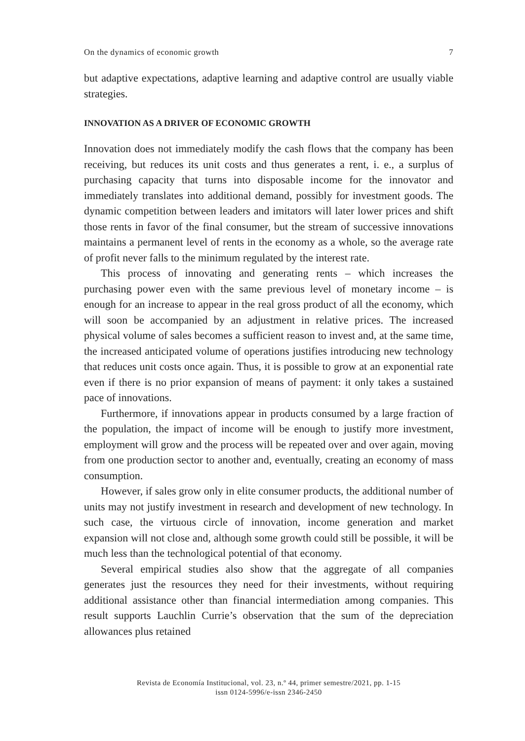On the dynamics of economic growth 7
but adaptive expectations, adaptive learning and adaptive control are usually viable strategies.
INNOVATION AS A DRIVER OF ECONOMIC GROWTH
Innovation does not immediately modify the cash flows that the company has been receiving, but reduces its unit costs and thus generates a rent, i. e., a surplus of purchasing capacity that turns into disposable income for the innovator and immediately translates into additional demand, possibly for investment goods. The dynamic competition between leaders and imitators will later lower prices and shift those rents in favor of the final consumer, but the stream of successive innovations maintains a permanent level of rents in the economy as a whole, so the average rate of profit never falls to the minimum regulated by the interest rate.
This process of innovating and generating rents – which increases the purchasing power even with the same previous level of monetary income – is enough for an increase to appear in the real gross product of all the economy, which will soon be accompanied by an adjustment in relative prices. The increased physical volume of sales becomes a sufficient reason to invest and, at the same time, the increased anticipated volume of operations justifies introducing new technology that reduces unit costs once again. Thus, it is possible to grow at an exponential rate even if there is no prior expansion of means of payment: it only takes a sustained pace of innovations.
Furthermore, if innovations appear in products consumed by a large fraction of the population, the impact of income will be enough to justify more investment, employment will grow and the process will be repeated over and over again, moving from one production sector to another and, eventually, creating an economy of mass consumption.
However, if sales grow only in elite consumer products, the additional number of units may not justify investment in research and development of new technology. In such case, the virtuous circle of innovation, income generation and market expansion will not close and, although some growth could still be possible, it will be much less than the technological potential of that economy.
Several empirical studies also show that the aggregate of all companies generates just the resources they need for their investments, without requiring additional assistance other than financial intermediation among companies. This result supports Lauchlin Currie’s observation that the sum of the depreciation allowances plus retained
Revista de Economía Institucional, vol. 23, n.º 44, primer semestre/2021, pp. 1-15
issn 0124-5996/e-issn 2346-2450